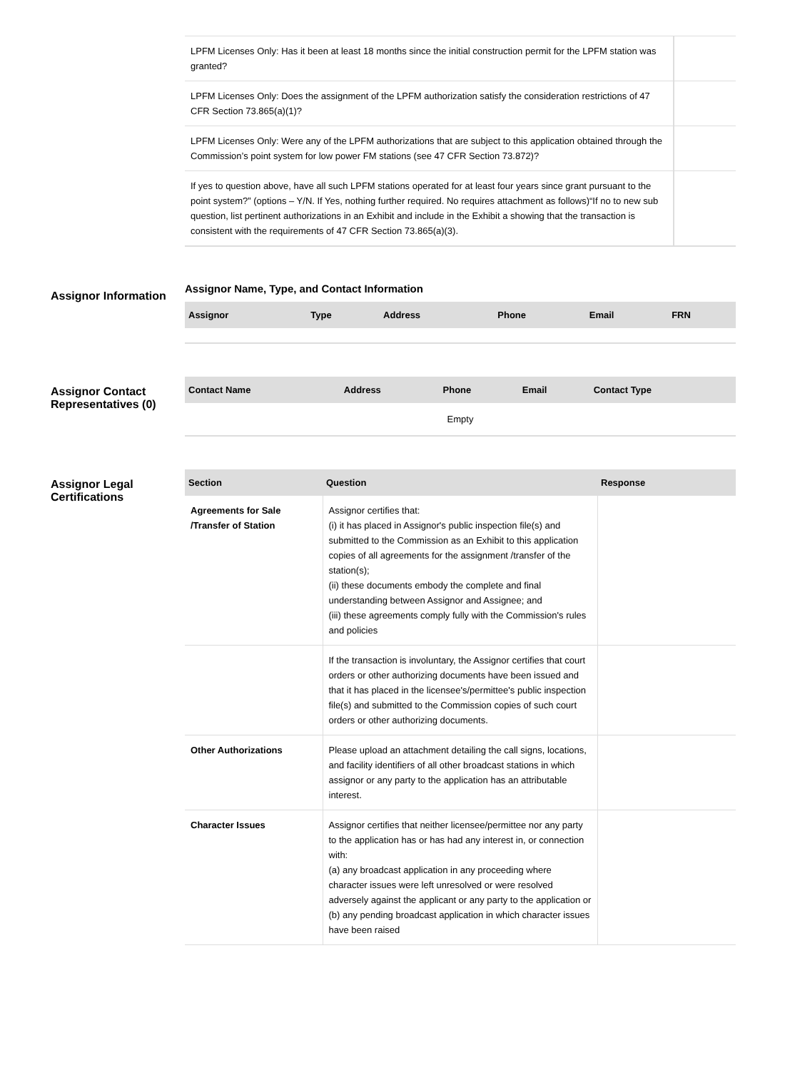| LPFM Licenses Only: Has it been at least 18 months since the initial construction permit for the LPFM station was granted? | |
| LPFM Licenses Only: Does the assignment of the LPFM authorization satisfy the consideration restrictions of 47 CFR Section 73.865(a)(1)? | |
| LPFM Licenses Only: Were any of the LPFM authorizations that are subject to this application obtained through the Commission’s point system for low power FM stations (see 47 CFR Section 73.872)? | |
| If yes to question above, have all such LPFM stations operated for at least four years since grant pursuant to the point system?” (options – Y/N. If Yes, nothing further required. No requires attachment as follows)“If no to new sub question, list pertinent authorizations in an Exhibit and include in the Exhibit a showing that the transaction is consistent with the requirements of 47 CFR Section 73.865(a)(3). | |
Assignor Information
Assignor Name, Type, and Contact Information
| Assignor | Type | Address | Phone | Email | FRN |
| --- | --- | --- | --- | --- | --- |
Assignor Contact Representatives (0)
| Contact Name | Address | Phone | Email | Contact Type |
| --- | --- | --- | --- | --- |
| Empty | | | | |
Assignor Legal Certifications
| Section | Question | Response |
| --- | --- | --- |
| Agreements for Sale /Transfer of Station | Assignor certifies that: (i) it has placed in Assignor's public inspection file(s) and submitted to the Commission as an Exhibit to this application copies of all agreements for the assignment /transfer of the station(s); (ii) these documents embody the complete and final understanding between Assignor and Assignee; and (iii) these agreements comply fully with the Commission's rules and policies | |
| | If the transaction is involuntary, the Assignor certifies that court orders or other authorizing documents have been issued and that it has placed in the licensee's/permittee's public inspection file(s) and submitted to the Commission copies of such court orders or other authorizing documents. | |
| Other Authorizations | Please upload an attachment detailing the call signs, locations, and facility identifiers of all other broadcast stations in which assignor or any party to the application has an attributable interest. | |
| Character Issues | Assignor certifies that neither licensee/permittee nor any party to the application has or has had any interest in, or connection with: (a) any broadcast application in any proceeding where character issues were left unresolved or were resolved adversely against the applicant or any party to the application or (b) any pending broadcast application in which character issues have been raised | |